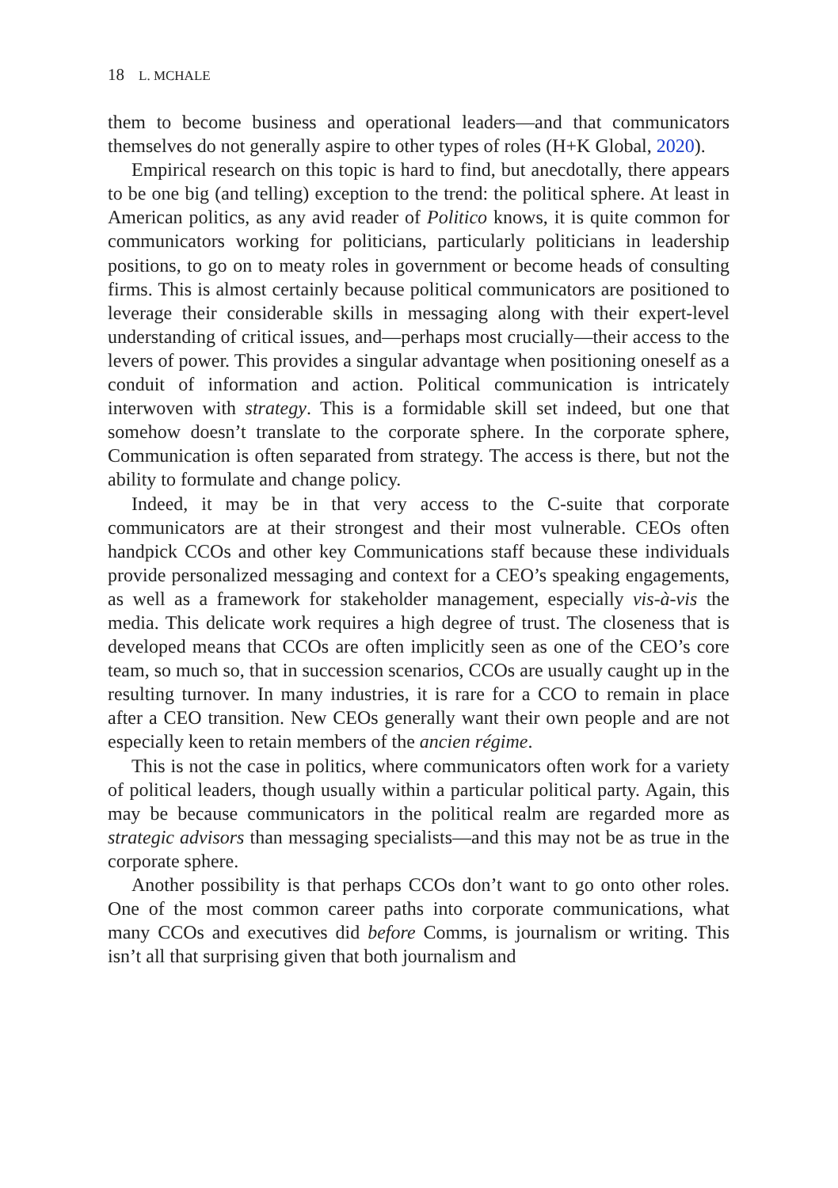18 L. MCHALE
them to become business and operational leaders—and that communicators themselves do not generally aspire to other types of roles (H+K Global, 2020).
Empirical research on this topic is hard to find, but anecdotally, there appears to be one big (and telling) exception to the trend: the political sphere. At least in American politics, as any avid reader of Politico knows, it is quite common for communicators working for politicians, particularly politicians in leadership positions, to go on to meaty roles in government or become heads of consulting firms. This is almost certainly because political communicators are positioned to leverage their considerable skills in messaging along with their expert-level understanding of critical issues, and—perhaps most crucially—their access to the levers of power. This provides a singular advantage when positioning oneself as a conduit of information and action. Political communication is intricately interwoven with strategy. This is a formidable skill set indeed, but one that somehow doesn’t translate to the corporate sphere. In the corporate sphere, Communication is often separated from strategy. The access is there, but not the ability to formulate and change policy.
Indeed, it may be in that very access to the C-suite that corporate communicators are at their strongest and their most vulnerable. CEOs often handpick CCOs and other key Communications staff because these individuals provide personalized messaging and context for a CEO’s speaking engagements, as well as a framework for stakeholder management, especially vis-à-vis the media. This delicate work requires a high degree of trust. The closeness that is developed means that CCOs are often implicitly seen as one of the CEO’s core team, so much so, that in succession scenarios, CCOs are usually caught up in the resulting turnover. In many industries, it is rare for a CCO to remain in place after a CEO transition. New CEOs generally want their own people and are not especially keen to retain members of the ancien régime.
This is not the case in politics, where communicators often work for a variety of political leaders, though usually within a particular political party. Again, this may be because communicators in the political realm are regarded more as strategic advisors than messaging specialists—and this may not be as true in the corporate sphere.
Another possibility is that perhaps CCOs don’t want to go onto other roles. One of the most common career paths into corporate communications, what many CCOs and executives did before Comms, is journalism or writing. This isn’t all that surprising given that both journalism and